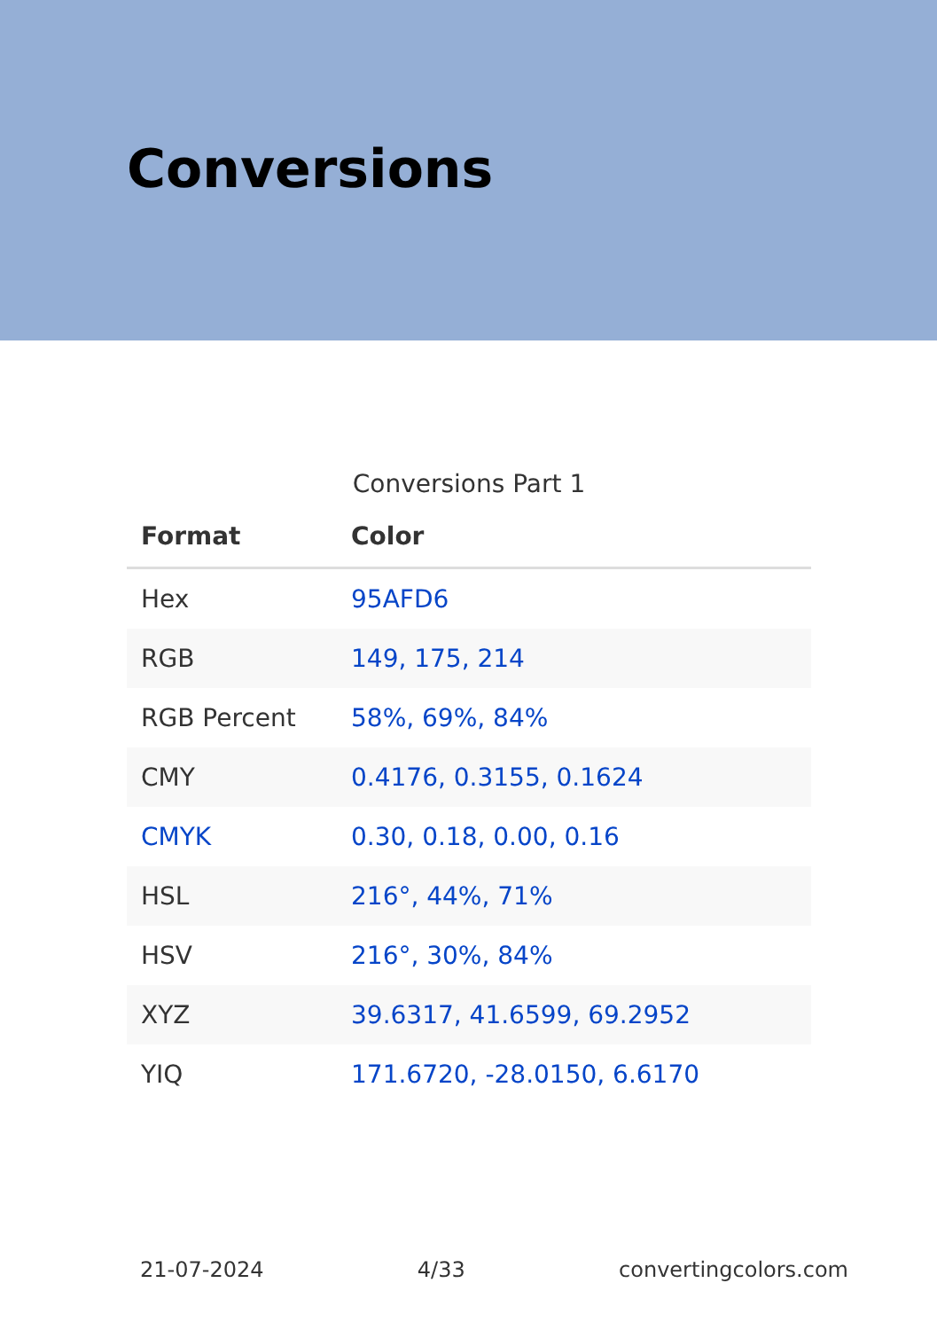Conversions
Conversions Part 1
| Format | Color |
| --- | --- |
| Hex | 95AFD6 |
| RGB | 149, 175, 214 |
| RGB Percent | 58%, 69%, 84% |
| CMY | 0.4176, 0.3155, 0.1624 |
| CMYK | 0.30, 0.18, 0.00, 0.16 |
| HSL | 216°, 44%, 71% |
| HSV | 216°, 30%, 84% |
| XYZ | 39.6317, 41.6599, 69.2952 |
| YIQ | 171.6720, -28.0150, 6.6170 |
21-07-2024 4/33 convertingcolors.com